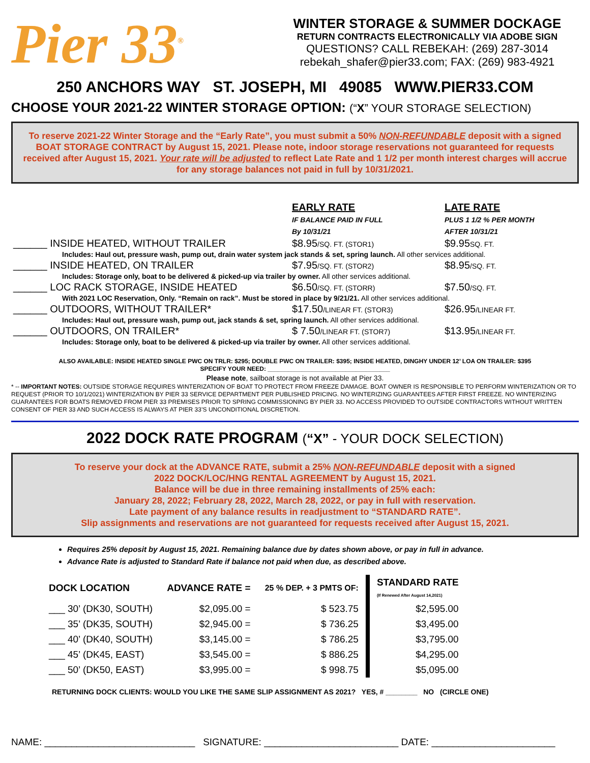Pier 33<sup>®</sup>
WINTER STORAGE & SUMMER DOCKAGE
RETURN CONTRACTS ELECTRONICALLY VIA ADOBE SIGN
QUESTIONS? CALL REBEKAH: (269) 287-3014
rebekah_shafer@pier33.com; FAX: (269) 983-4921
250 ANCHORS WAY ST. JOSEPH, MI 49085 WWW.PIER33.COM
CHOOSE YOUR 2021-22 WINTER STORAGE OPTION: (“X” YOUR STORAGE SELECTION)
To reserve 2021-22 Winter Storage and the “Early Rate”, you must submit a 50% NON-REFUNDABLE deposit with a signed BOAT STORAGE CONTRACT by August 15, 2021. Please note, indoor storage reservations not guaranteed for requests received after August 15, 2021. Your rate will be adjusted to reflect Late Rate and 1 1/2 per month interest charges will accrue for any storage balances not paid in full by 10/31/2021.
| | EARLY RATE IF BALANCE PAID IN FULL By 10/31/21 | LATE RATE PLUS 1 1/2 % PER MONTH AFTER 10/31/21 |
| ______ INSIDE HEATED, WITHOUT TRAILER | $8.95 /SQ. FT. (STOR1) | $9.95 SQ. FT. |
| Includes: Haul out, pressure wash, pump out, drain water system jack stands & set, spring launch. All other services additional. | | |
| ______ INSIDE HEATED, ON TRAILER | $7.95 /SQ. FT. (STOR2) | $8.95 /SQ. FT. |
| Includes: Storage only, boat to be delivered & picked-up via trailer by owner. All other services additional. | | |
| ______ LOC RACK STORAGE, INSIDE HEATED | $6.50 /SQ. FT. (STORR) | $7.50 /SQ. FT. |
| With 2021 LOC Reservation, Only. “Remain on rack”. Must be stored in place by 9/21/21. All other services additional. | | |
| ______ OUTDOORS, WITHOUT TRAILER* | $17.50 /LINEAR FT. (STOR3) | $26.95 /LINEAR FT. |
| Includes: Haul out, pressure wash, pump out, jack stands & set, spring launch. All other services additional. | | |
| ______ OUTDOORS, ON TRAILER* | $ 7.50 /LINEAR FT. (STOR7) | $13.95 /LINEAR FT. |
| Includes: Storage only, boat to be delivered & picked-up via trailer by owner. All other services additional. | | |
ALSO AVAILABLE: INSIDE HEATED SINGLE PWC ON TRLR: $295; DOUBLE PWC ON TRAILER: $395; INSIDE HEATED, DINGHY UNDER 12’ LOA ON TRAILER: $395
SPECIFY YOUR NEED: ____________________________________
Please note, sailboat storage is not available at Pier 33.
* -- IMPORTANT NOTES: OUTSIDE STORAGE REQUIRES WINTERIZATION OF BOAT TO PROTECT FROM FREEZE DAMAGE. BOAT OWNER IS RESPONSIBLE TO PERFORM WINTERIZATION OR TO REQUEST (PRIOR TO 10/1/2021) WINTERIZATION BY PIER 33 SERVICE DEPARTMENT PER PUBLISHED PRICING. NO WINTERIZING GUARANTEES AFTER FIRST FREEZE. NO WINTERIZING GUARANTEES FOR BOATS REMOVED FROM PIER 33 PREMISES PRIOR TO SPRING COMMISSIONING BY PIER 33. NO ACCESS PROVIDED TO OUTSIDE CONTRACTORS WITHOUT WRITTEN CONSENT OF PIER 33 AND SUCH ACCESS IS ALWAYS AT PIER 33’S UNCONDITIONAL DISCRETION.
2022 DOCK RATE PROGRAM (“X” - YOUR DOCK SELECTION)
To reserve your dock at the ADVANCE RATE, submit a 25% NON-REFUNDABLE deposit with a signed
2022 DOCK/LOC/HNG RENTAL AGREEMENT by August 15, 2021.
Balance will be due in three remaining installments of 25% each:
January 28, 2022; February 28, 2022, March 28, 2022, or pay in full with reservation.
Late payment of any balance results in readjustment to “STANDARD RATE”.
Slip assignments and reservations are not guaranteed for requests received after August 15, 2021.
Requires 25% deposit by August 15, 2021. Remaining balance due by dates shown above, or pay in full in advance.
Advance Rate is adjusted to Standard Rate if balance not paid when due, as described above.
| DOCK LOCATION | ADVANCE RATE = | 25 % DEP. + 3 PMTS OF: | STANDARD RATE (If Renewed After August 14,2021) |
| --- | --- | --- | --- |
| ___ 30’ (DK30, SOUTH) | $2,095.00 = | $ 523.75 | $2,595.00 |
| ___ 35’ (DK35, SOUTH) | $2,945.00 = | $ 736.25 | $3,495.00 |
| ___ 40’ (DK40, SOUTH) | $3,145.00 = | $ 786.25 | $3,795.00 |
| ___ 45’ (DK45, EAST) | $3,545.00 = | $ 886.25 | $4,295.00 |
| ___ 50’ (DK50, EAST) | $3,995.00 = | $ 998.75 | $5,095.00 |
RETURNING DOCK CLIENTS: WOULD YOU LIKE THE SAME SLIP ASSIGNMENT AS 2021? YES, # ________ NO (CIRCLE ONE)
NAME: ____________________________ SIGNATURE: _________________________ DATE: _______________________